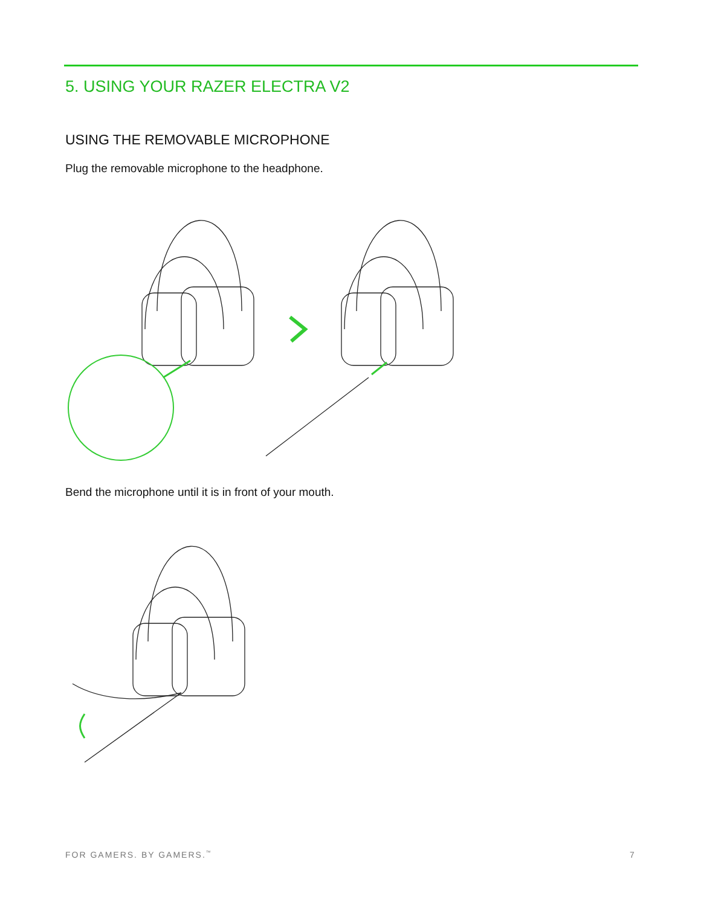5. USING YOUR RAZER ELECTRA V2
USING THE REMOVABLE MICROPHONE
Plug the removable microphone to the headphone.
Bend the microphone until it is in front of your mouth.
FOR GAMERS. BY GAMERS.<sup>™</sup> 7